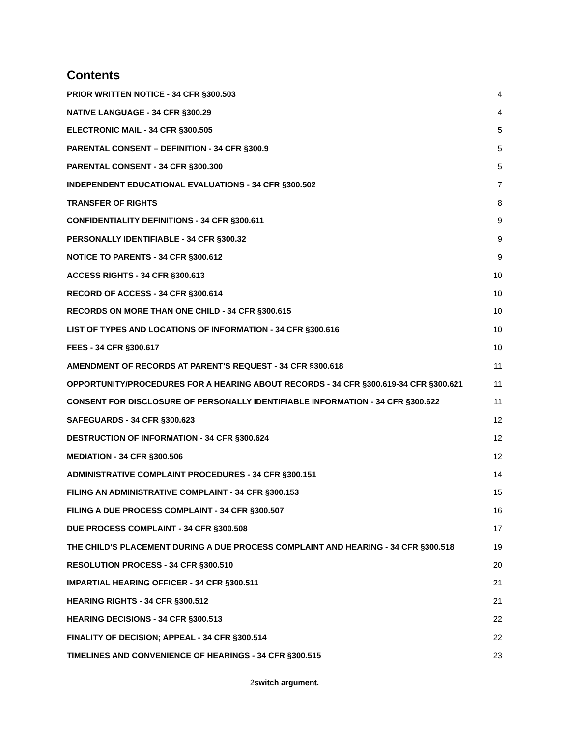Contents
PRIOR WRITTEN NOTICE - 34 CFR §300.503 4
NATIVE LANGUAGE - 34 CFR §300.29 4
ELECTRONIC MAIL - 34 CFR §300.505 5
PARENTAL CONSENT – DEFINITION - 34 CFR §300.9 5
PARENTAL CONSENT - 34 CFR §300.300 5
INDEPENDENT EDUCATIONAL EVALUATIONS - 34 CFR §300.502 7
TRANSFER OF RIGHTS 8
CONFIDENTIALITY DEFINITIONS - 34 CFR §300.611 9
PERSONALLY IDENTIFIABLE - 34 CFR §300.32 9
NOTICE TO PARENTS - 34 CFR §300.612 9
ACCESS RIGHTS - 34 CFR §300.613 10
RECORD OF ACCESS - 34 CFR §300.614 10
RECORDS ON MORE THAN ONE CHILD - 34 CFR §300.615 10
LIST OF TYPES AND LOCATIONS OF INFORMATION - 34 CFR §300.616 10
FEES - 34 CFR §300.617 10
AMENDMENT OF RECORDS AT PARENT’S REQUEST - 34 CFR §300.618 11
OPPORTUNITY/PROCEDURES FOR A HEARING ABOUT RECORDS - 34 CFR §300.619-34 CFR §300.621 11
CONSENT FOR DISCLOSURE OF PERSONALLY IDENTIFIABLE INFORMATION - 34 CFR §300.622 11
SAFEGUARDS - 34 CFR §300.623 12
DESTRUCTION OF INFORMATION - 34 CFR §300.624 12
MEDIATION - 34 CFR §300.506 12
ADMINISTRATIVE COMPLAINT PROCEDURES - 34 CFR §300.151 14
FILING AN ADMINISTRATIVE COMPLAINT - 34 CFR §300.153 15
FILING A DUE PROCESS COMPLAINT - 34 CFR §300.507 16
DUE PROCESS COMPLAINT - 34 CFR §300.508 17
THE CHILD’S PLACEMENT DURING A DUE PROCESS COMPLAINT AND HEARING - 34 CFR §300.518 19
RESOLUTION PROCESS - 34 CFR §300.510 20
IMPARTIAL HEARING OFFICER - 34 CFR §300.511 21
HEARING RIGHTS - 34 CFR §300.512 21
HEARING DECISIONS - 34 CFR §300.513 22
FINALITY OF DECISION; APPEAL - 34 CFR §300.514 22
TIMELINES AND CONVENIENCE OF HEARINGS - 34 CFR §300.515 23
2switch argument.